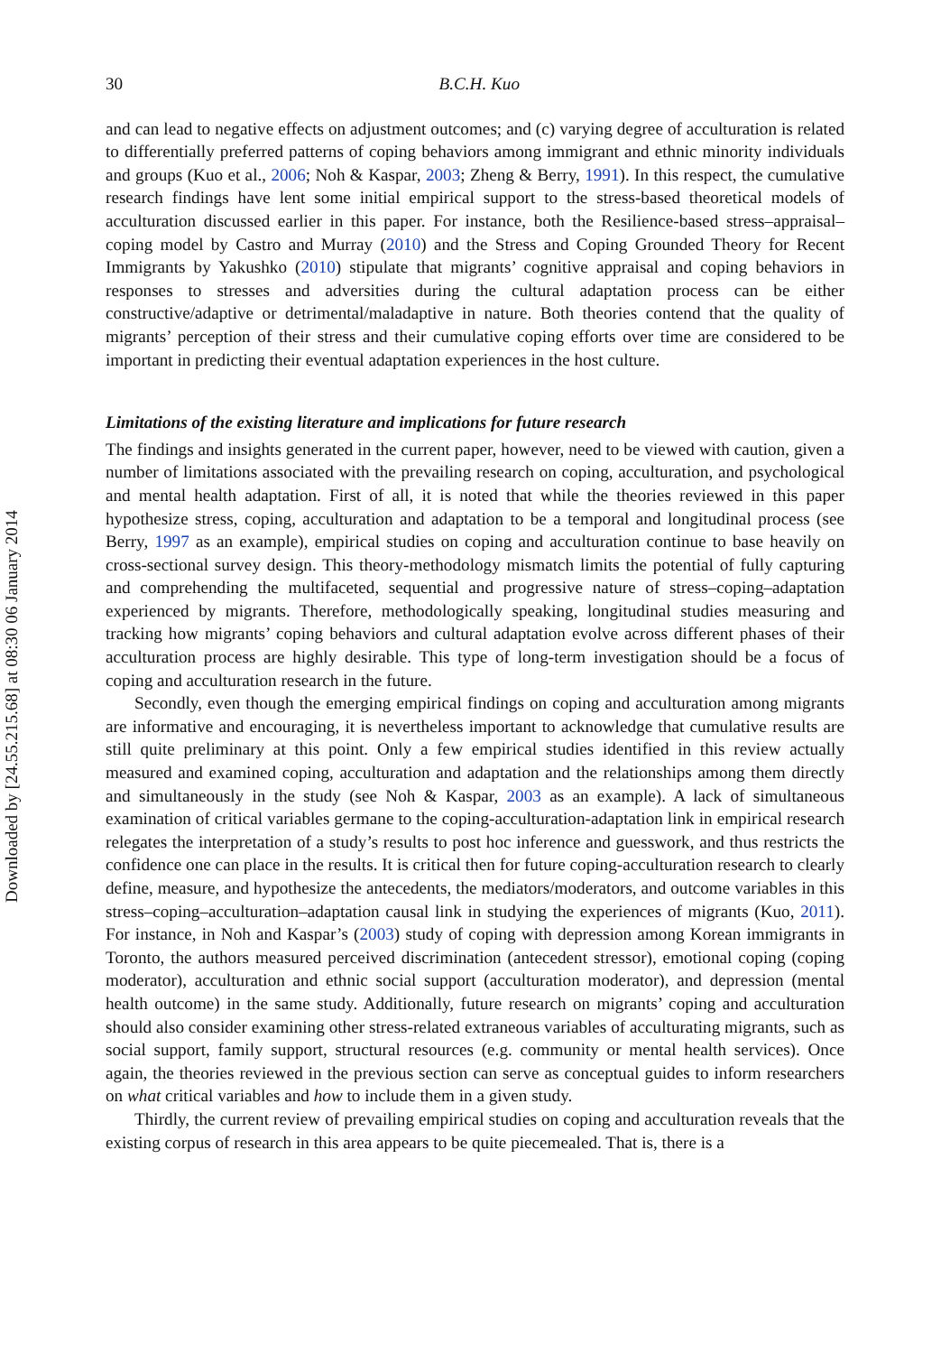30 B.C.H. Kuo
and can lead to negative effects on adjustment outcomes; and (c) varying degree of acculturation is related to differentially preferred patterns of coping behaviors among immigrant and ethnic minority individuals and groups (Kuo et al., 2006; Noh & Kaspar, 2003; Zheng & Berry, 1991). In this respect, the cumulative research findings have lent some initial empirical support to the stress-based theoretical models of acculturation discussed earlier in this paper. For instance, both the Resilience-based stress–appraisal–coping model by Castro and Murray (2010) and the Stress and Coping Grounded Theory for Recent Immigrants by Yakushko (2010) stipulate that migrants’ cognitive appraisal and coping behaviors in responses to stresses and adversities during the cultural adaptation process can be either constructive/adaptive or detrimental/maladaptive in nature. Both theories contend that the quality of migrants’ perception of their stress and their cumulative coping efforts over time are considered to be important in predicting their eventual adaptation experiences in the host culture.
Limitations of the existing literature and implications for future research
The findings and insights generated in the current paper, however, need to be viewed with caution, given a number of limitations associated with the prevailing research on coping, acculturation, and psychological and mental health adaptation. First of all, it is noted that while the theories reviewed in this paper hypothesize stress, coping, acculturation and adaptation to be a temporal and longitudinal process (see Berry, 1997 as an example), empirical studies on coping and acculturation continue to base heavily on cross-sectional survey design. This theory-methodology mismatch limits the potential of fully capturing and comprehending the multifaceted, sequential and progressive nature of stress–coping–adaptation experienced by migrants. Therefore, methodologically speaking, longitudinal studies measuring and tracking how migrants’ coping behaviors and cultural adaptation evolve across different phases of their acculturation process are highly desirable. This type of long-term investigation should be a focus of coping and acculturation research in the future.
Secondly, even though the emerging empirical findings on coping and acculturation among migrants are informative and encouraging, it is nevertheless important to acknowledge that cumulative results are still quite preliminary at this point. Only a few empirical studies identified in this review actually measured and examined coping, acculturation and adaptation and the relationships among them directly and simultaneously in the study (see Noh & Kaspar, 2003 as an example). A lack of simultaneous examination of critical variables germane to the coping-acculturation-adaptation link in empirical research relegates the interpretation of a study’s results to post hoc inference and guesswork, and thus restricts the confidence one can place in the results. It is critical then for future coping-acculturation research to clearly define, measure, and hypothesize the antecedents, the mediators/moderators, and outcome variables in this stress–coping–acculturation–adaptation causal link in studying the experiences of migrants (Kuo, 2011). For instance, in Noh and Kaspar’s (2003) study of coping with depression among Korean immigrants in Toronto, the authors measured perceived discrimination (antecedent stressor), emotional coping (coping moderator), acculturation and ethnic social support (acculturation moderator), and depression (mental health outcome) in the same study. Additionally, future research on migrants’ coping and acculturation should also consider examining other stress-related extraneous variables of acculturating migrants, such as social support, family support, structural resources (e.g. community or mental health services). Once again, the theories reviewed in the previous section can serve as conceptual guides to inform researchers on what critical variables and how to include them in a given study.
Thirdly, the current review of prevailing empirical studies on coping and acculturation reveals that the existing corpus of research in this area appears to be quite piecemealed. That is, there is a
Downloaded by [24.55.215.68] at 08:30 06 January 2014